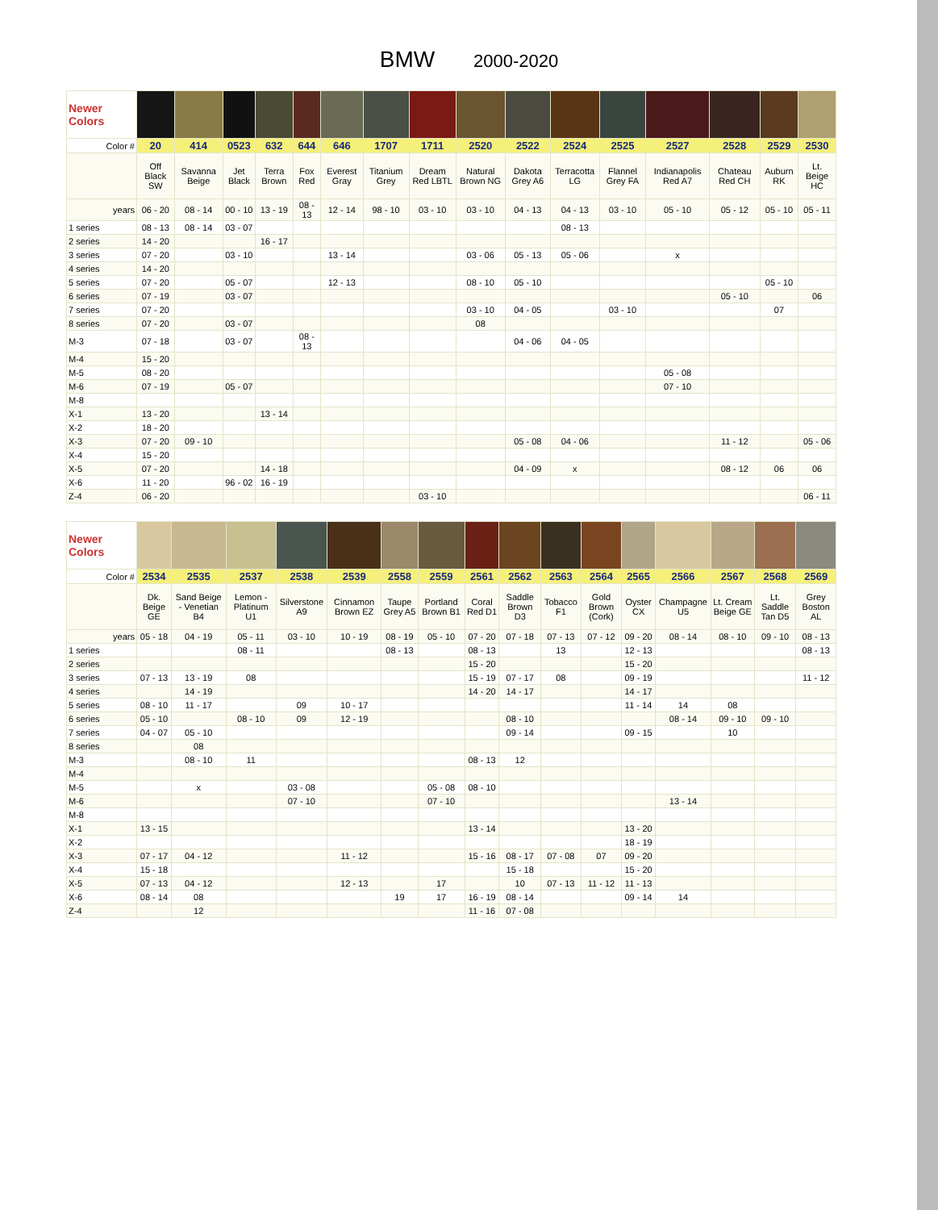BMW 2000-2020
| Newer Colors | | | | | | | | | | | | | | | | |
| Color # | 20 | 414 | 0523 | 632 | 644 | 646 | 1707 | 1711 | 2520 | 2522 | 2524 | 2525 | 2527 | 2528 | 2529 | 2530 |
| | Off Black SW | Savanna Beige | Jet Black | Terra Brown | Fox Red | Everest Gray | Titanium Grey | Dream Red LBTL | Natural Brown NG | Dakota Grey A6 | Terracotta LG | Flannel Grey FA | Indianapolis Red A7 | Chateau Red CH | Auburn RK | Lt. Beige HC |
| years | 06 - 20 | 08 - 14 | 00 - 10 | 13 - 19 | 08 - 13 | 12 - 14 | 98 - 10 | 03 - 10 | 03 - 10 | 04 - 13 | 04 - 13 | 03 - 10 | 05 - 10 | 05 - 12 | 05 - 10 | 05 - 11 |
| 1 series | 08 - 13 | 08 - 14 | 03 - 07 | | | | | | | | 08 - 13 | | | | | |
| 2 series | 14 - 20 | | | 16 - 17 | | | | | | | | | | | | |
| 3 series | 07 - 20 | | 03 - 10 | | | 13 - 14 | | | 03 - 06 | 05 - 13 | 05 - 06 | | x | | | |
| 4 series | 14 - 20 | | | | | | | | | | | | | | | |
| 5 series | 07 - 20 | | 05 - 07 | | | 12 - 13 | | | 08 - 10 | 05 - 10 | | | | | 05 - 10 | |
| 6 series | 07 - 19 | | 03 - 07 | | | | | | | | | | | 05 - 10 | | 06 |
| 7 series | 07 - 20 | | | | | | | | 03 - 10 | 04 - 05 | | 03 - 10 | | | 07 | |
| 8 series | 07 - 20 | | 03 - 07 | | | | | | 08 | | | | | | | |
| M-3 | 07 - 18 | | 03 - 07 | | 08 - 13 | | | | | 04 - 06 | 04 - 05 | | | | | |
| M-4 | 15 - 20 | | | | | | | | | | | | | | | |
| M-5 | 08 - 20 | | | | | | | | | | | | 05 - 08 | | | |
| M-6 | 07 - 19 | | 05 - 07 | | | | | | | | | | 07 - 10 | | | |
| M-8 | | | | | | | | | | | | | | | | |
| X-1 | 13 - 20 | | | 13 - 14 | | | | | | | | | | | | |
| X-2 | 18 - 20 | | | | | | | | | | | | | | | |
| X-3 | 07 - 20 | 09 - 10 | | | | | | | | 05 - 08 | 04 - 06 | | | 11 - 12 | | 05 - 06 |
| X-4 | 15 - 20 | | | | | | | | | | | | | | | |
| X-5 | 07 - 20 | | | 14 - 18 | | | | | | 04 - 09 | x | | | 08 - 12 | 06 | 06 |
| X-6 | 11 - 20 | | 96 - 02 | 16 - 19 | | | | | | | | | | | | |
| Z-4 | 06 - 20 | | | | | | | 03 - 10 | | | | | | | | 06 - 11 |
| Newer Colors | | | | | | | | | | | | | | | | |
| Color # | 2534 | 2535 | 2537 | 2538 | 2539 | 2558 | 2559 | 2561 | 2562 | 2563 | 2564 | 2565 | 2566 | 2567 | 2568 | 2569 |
| | Dk. Beige GE | Sand Beige - Venetian B4 | Lemon - Platinum U1 | Silverstone A9 | Cinnamon Brown EZ | Taupe Grey A5 | Portland Brown B1 | Coral Red D1 | Saddle Brown D3 | Tobacco F1 | Gold Brown (Cork) | Oyster CX | Champagne U5 | Lt. Cream Beige GE | Lt. Saddle Tan D5 | Grey Boston AL |
| years | 05 - 18 | 04 - 19 | 05 - 11 | 03 - 10 | 10 - 19 | 08 - 19 | 05 - 10 | 07 - 20 | 07 - 18 | 07 - 13 | 07 - 12 | 09 - 20 | 08 - 14 | 08 - 10 | 09 - 10 | 08 - 13 |
| 1 series | | | 08 - 11 | | | 08 - 13 | | 08 - 13 | | 13 | | 12 - 13 | | | | 08 - 13 |
| 2 series | | | | | | | | 15 - 20 | | | | 15 - 20 | | | | |
| 3 series | 07 - 13 | 13 - 19 | 08 | | | | | 15 - 19 | 07 - 17 | 08 | | 09 - 19 | | | | 11 - 12 |
| 4 series | | 14 - 19 | | | | | | 14 - 20 | 14 - 17 | | | 14 - 17 | | | | |
| 5 series | 08 - 10 | 11 - 17 | | 09 | 10 - 17 | | | | | | | 11 - 14 | 14 | 08 | | |
| 6 series | 05 - 10 | | 08 - 10 | 09 | 12 - 19 | | | | 08 - 10 | | | | 08 - 14 | 09 - 10 | 09 - 10 | |
| 7 series | 04 - 07 | 05 - 10 | | | | | | | 09 - 14 | | | 09 - 15 | | 10 | | |
| 8 series | | 08 | | | | | | | | | | | | | | |
| M-3 | | 08 - 10 | 11 | | | | | 08 - 13 | 12 | | | | | | | |
| M-4 | | | | | | | | | | | | | | | | |
| M-5 | | x | | 03 - 08 | | | 05 - 08 | 08 - 10 | | | | | | | | |
| M-6 | | | | 07 - 10 | | | 07 - 10 | | | | | | 13 - 14 | | | |
| M-8 | | | | | | | | | | | | | | | | |
| X-1 | 13 - 15 | | | | | | | 13 - 14 | | | | 13 - 20 | | | | |
| X-2 | | | | | | | | | | | | 18 - 19 | | | | |
| X-3 | 07 - 17 | 04 - 12 | | | 11 - 12 | | | 15 - 16 | 08 - 17 | 07 - 08 | 07 | 09 - 20 | | | | |
| X-4 | 15 - 18 | | | | | | | | 15 - 18 | | | 15 - 20 | | | | |
| X-5 | 07 - 13 | 04 - 12 | | | 12 - 13 | | 17 | | 10 | 07 - 13 | 11 - 12 | 11 - 13 | | | | |
| X-6 | 08 - 14 | 08 | | | | 19 | 17 | 16 - 19 | 08 - 14 | | | 09 - 14 | 14 | | | |
| Z-4 | | 12 | | | | | | 11 - 16 | 07 - 08 | | | | | | | |